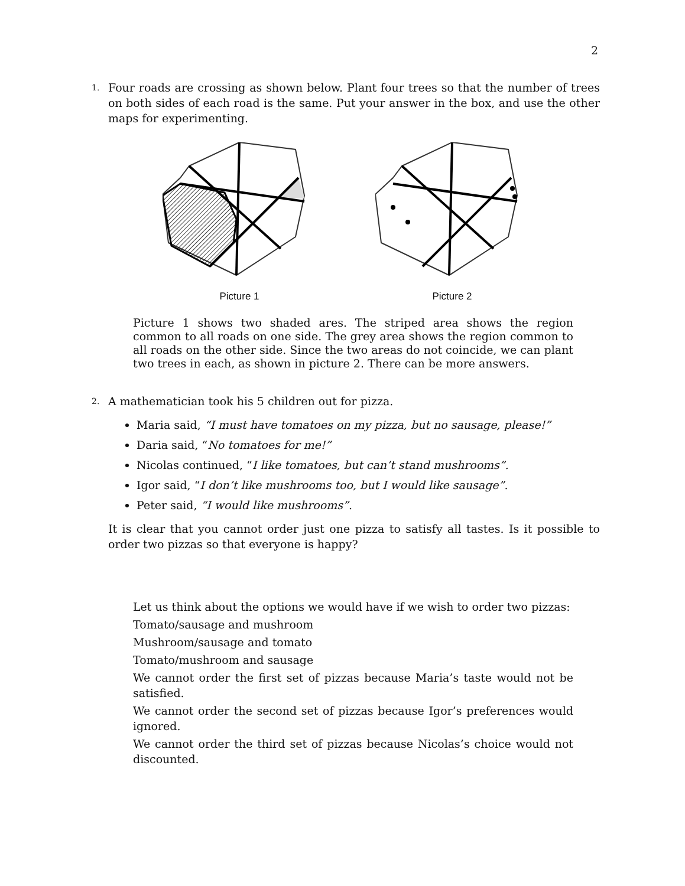2
1.
Four roads are crossing as shown below. Plant four trees so that the number of trees on both sides of each road is the same. Put your answer in the box, and use the other maps for experimenting.
Picture 1 Picture 2
Picture 1 shows two shaded ares. The striped area shows the region common to all roads on one side. The grey area shows the region common to all roads on the other side. Since the two areas do not coincide, we can plant two trees in each, as shown in picture 2. There can be more answers.
2.
A mathematician took his 5 children out for pizza.
Maria said, “I must have tomatoes on my pizza, but no sausage, please!”
Daria said, “No tomatoes for me!”
Nicolas continued, “I like tomatoes, but can’t stand mushrooms”.
Igor said, “I don’t like mushrooms too, but I would like sausage”.
Peter said, “I would like mushrooms”.
It is clear that you cannot order just one pizza to satisfy all tastes. Is it possible to order two pizzas so that everyone is happy?
Let us think about the options we would have if we wish to order two pizzas:
Tomato/sausage and mushroom
Mushroom/sausage and tomato
Tomato/mushroom and sausage
We cannot order the first set of pizzas because Maria’s taste would not be satisfied.
We cannot order the second set of pizzas because Igor’s preferences would ignored.
We cannot order the third set of pizzas because Nicolas’s choice would not discounted.